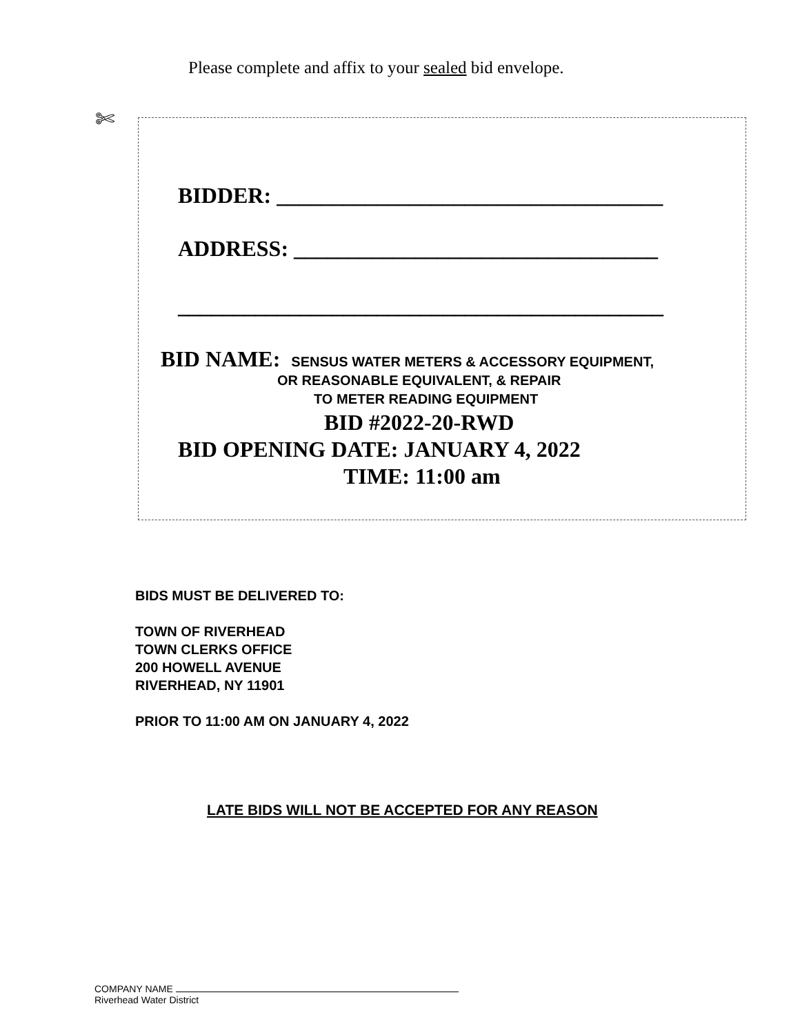Please complete and affix to your sealed bid envelope.
✄
BIDDER: ___________________________________
ADDRESS: _________________________________
____________________________________________
BID NAME: SENSUS WATER METERS & ACCESSORY EQUIPMENT,
OR REASONABLE EQUIVALENT, & REPAIR
TO METER READING EQUIPMENT
BID #2022-20-RWD
BID OPENING DATE: JANUARY 4, 2022
TIME: 11:00 am
BIDS MUST BE DELIVERED TO:
TOWN OF RIVERHEAD
TOWN CLERKS OFFICE
200 HOWELL AVENUE
RIVERHEAD, NY 11901
PRIOR TO 11:00 AM ON JANUARY 4, 2022
LATE BIDS WILL NOT BE ACCEPTED FOR ANY REASON
COMPANY NAME
Riverhead Water District